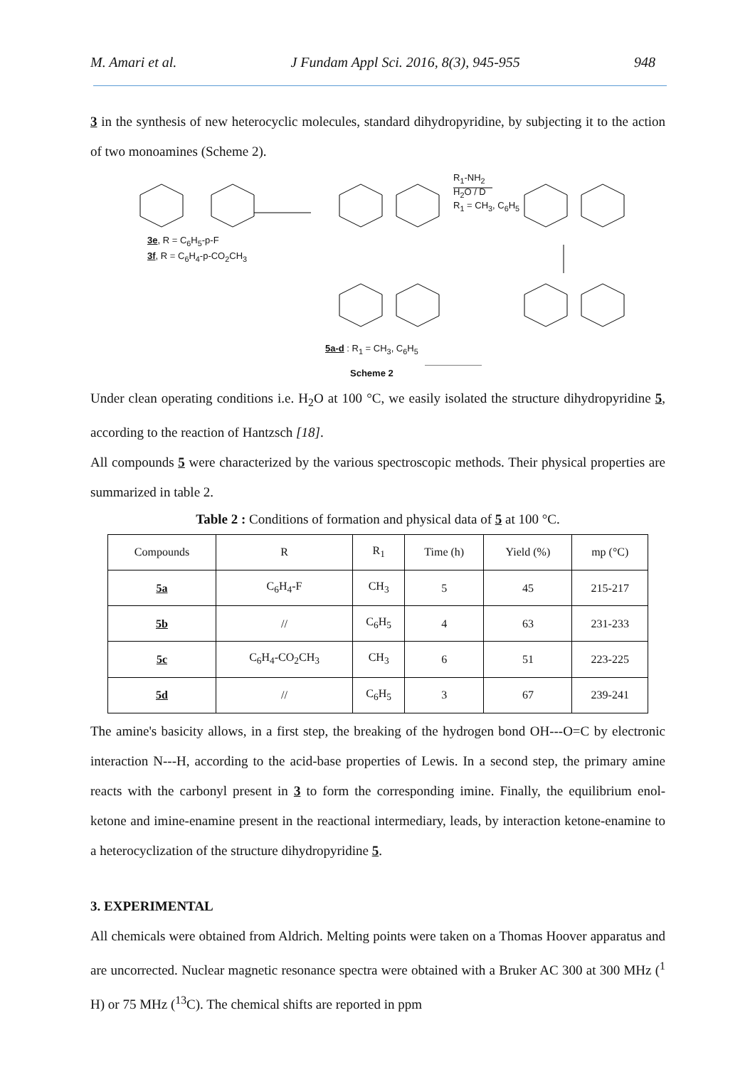M. Amari et al. J Fundam Appl Sci. 2016, 8(3), 945-955 948
3 in the synthesis of new heterocyclic molecules, standard dihydropyridine, by subjecting it to the action of two monoamines (Scheme 2).
R<sub>1</sub>-NH<sub>2</sub>
H<sub>2</sub>O / D
R<sub>1</sub> = CH<sub>3</sub>, C<sub>6</sub>H<sub>5</sub>
3e, R = C<sub>6</sub>H<sub>5</sub>-p-F
3f, R = C<sub>6</sub>H<sub>4</sub>-p-CO<sub>2</sub>CH<sub>3</sub>
5a-d : R<sub>1</sub> = CH<sub>3</sub>, C<sub>6</sub>H<sub>5</sub>
Scheme 2
Under clean operating conditions i.e. H<sub>2</sub>O at 100 °C, we easily isolated the structure dihydropyridine 5, according to the reaction of Hantzsch [18].
All compounds 5 were characterized by the various spectroscopic methods. Their physical properties are summarized in table 2.
Table 2 : Conditions of formation and physical data of 5 at 100 °C.
| Compounds | R | R<sub>1</sub> | Time (h) | Yield (%) | mp (°C) |
| --- | --- | --- | --- | --- | --- |
| 5a | C<sub>6</sub>H<sub>4</sub>-F | CH<sub>3</sub> | 5 | 45 | 215-217 |
| 5b | // | C<sub>6</sub>H<sub>5</sub> | 4 | 63 | 231-233 |
| 5c | C<sub>6</sub>H<sub>4</sub>-CO<sub>2</sub>CH<sub>3</sub> | CH<sub>3</sub> | 6 | 51 | 223-225 |
| 5d | // | C<sub>6</sub>H<sub>5</sub> | 3 | 67 | 239-241 |
The amine's basicity allows, in a first step, the breaking of the hydrogen bond OH---O=C by electronic interaction N---H, according to the acid-base properties of Lewis. In a second step, the primary amine reacts with the carbonyl present in 3 to form the corresponding imine. Finally, the equilibrium enol-ketone and imine-enamine present in the reactional intermediary, leads, by interaction ketone-enamine to a heterocyclization of the structure dihydropyridine 5.
3. EXPERIMENTAL
All chemicals were obtained from Aldrich. Melting points were taken on a Thomas Hoover apparatus and are uncorrected. Nuclear magnetic resonance spectra were obtained with a Bruker AC 300 at 300 MHz (<sup>1</sup> H) or 75 MHz (<sup>13</sup>C). The chemical shifts are reported in ppm